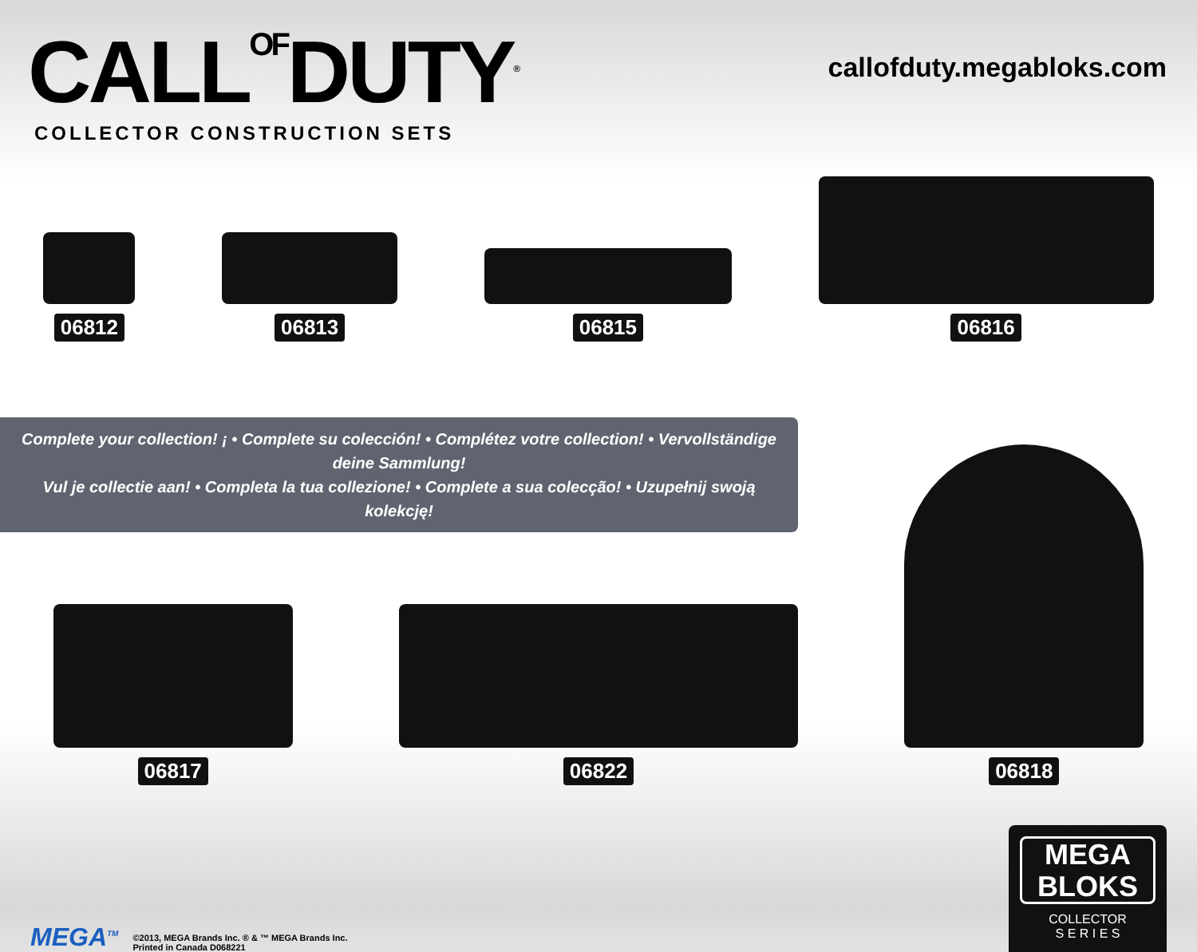CALLOFDUTY<sup>®</sup>
COLLECTOR CONSTRUCTION SETS
callofduty.megabloks.com
06812
06813
06815
06816
Complete your collection! ¡ • Complete su colección! • Complétez votre collection! • Vervollständige deine Sammlung!
Vul je collectie aan! • Completa la tua collezione! • Complete a sua colecção! • Uzupełnij swoją kolekcję!
06817
06822
06818
MEGA<sup>TM</sup> ©2013, MEGA Brands Inc. ® & ™ MEGA Brands Inc.
Printed in Canada D068221
MEGA
BLOKS
COLLECTOR
S E R I E S